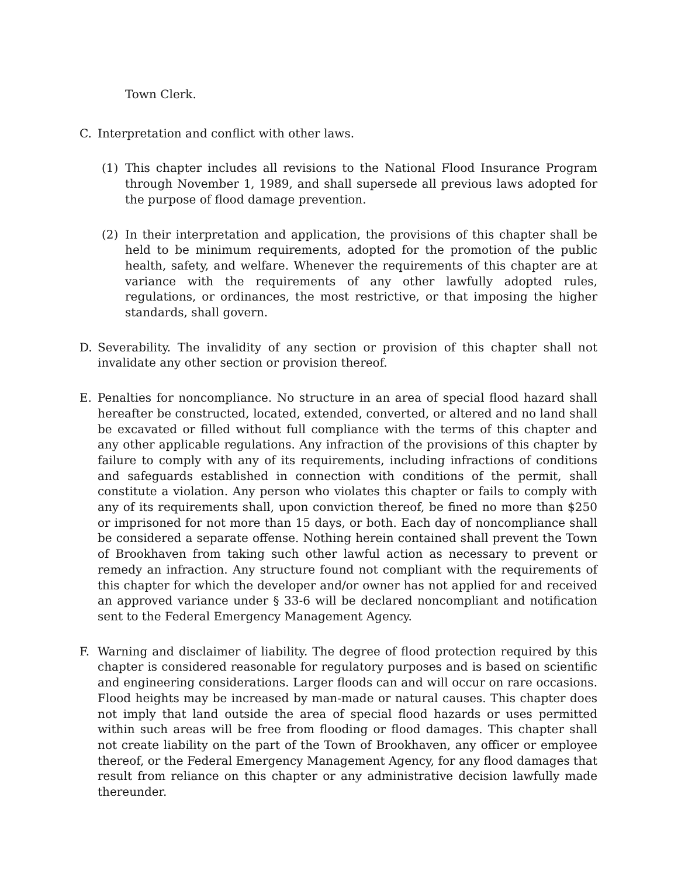Town Clerk.
C. Interpretation and conflict with other laws.
(1) This chapter includes all revisions to the National Flood Insurance Program through November 1, 1989, and shall supersede all previous laws adopted for the purpose of flood damage prevention.
(2) In their interpretation and application, the provisions of this chapter shall be held to be minimum requirements, adopted for the promotion of the public health, safety, and welfare. Whenever the requirements of this chapter are at variance with the requirements of any other lawfully adopted rules, regulations, or ordinances, the most restrictive, or that imposing the higher standards, shall govern.
D. Severability. The invalidity of any section or provision of this chapter shall not invalidate any other section or provision thereof.
E. Penalties for noncompliance. No structure in an area of special flood hazard shall hereafter be constructed, located, extended, converted, or altered and no land shall be excavated or filled without full compliance with the terms of this chapter and any other applicable regulations. Any infraction of the provisions of this chapter by failure to comply with any of its requirements, including infractions of conditions and safeguards established in connection with conditions of the permit, shall constitute a violation. Any person who violates this chapter or fails to comply with any of its requirements shall, upon conviction thereof, be fined no more than $250 or imprisoned for not more than 15 days, or both. Each day of noncompliance shall be considered a separate offense. Nothing herein contained shall prevent the Town of Brookhaven from taking such other lawful action as necessary to prevent or remedy an infraction. Any structure found not compliant with the requirements of this chapter for which the developer and/or owner has not applied for and received an approved variance under § 33-6 will be declared noncompliant and notification sent to the Federal Emergency Management Agency.
F. Warning and disclaimer of liability. The degree of flood protection required by this chapter is considered reasonable for regulatory purposes and is based on scientific and engineering considerations. Larger floods can and will occur on rare occasions. Flood heights may be increased by man-made or natural causes. This chapter does not imply that land outside the area of special flood hazards or uses permitted within such areas will be free from flooding or flood damages. This chapter shall not create liability on the part of the Town of Brookhaven, any officer or employee thereof, or the Federal Emergency Management Agency, for any flood damages that result from reliance on this chapter or any administrative decision lawfully made thereunder.